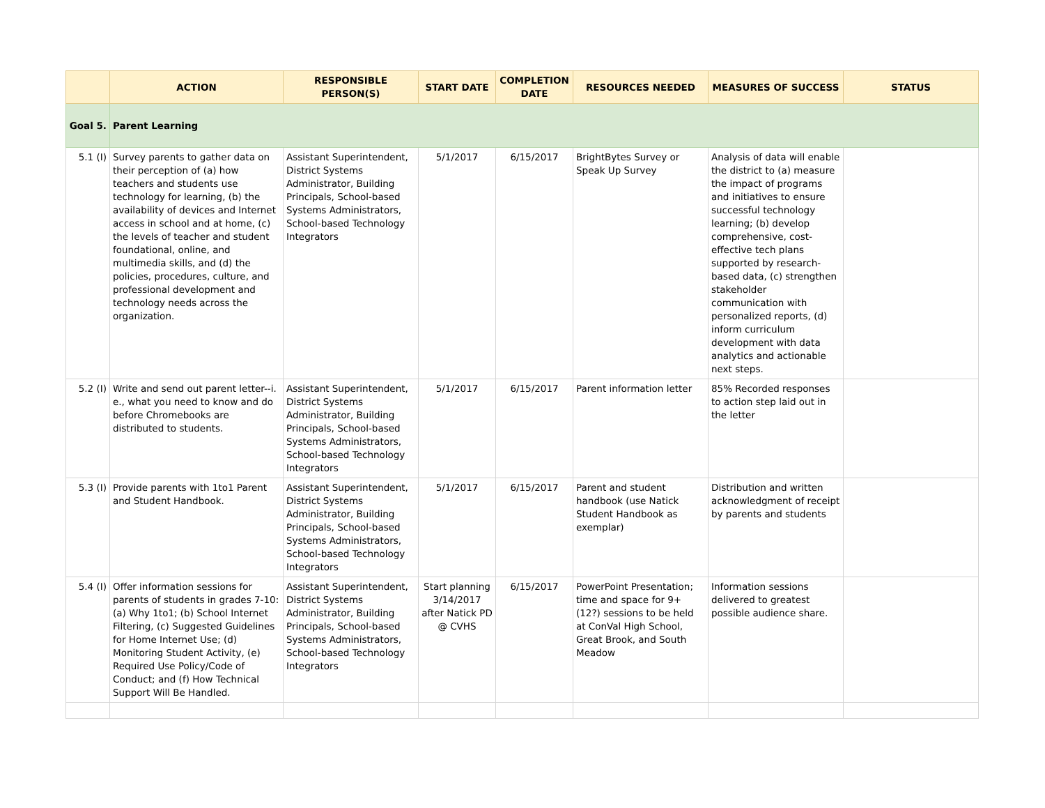| | ACTION | RESPONSIBLE PERSON(S) | START DATE | COMPLETION DATE | RESOURCES NEEDED | MEASURES OF SUCCESS | STATUS |
| --- | --- | --- | --- | --- | --- | --- | --- |
| Goal 5. | Parent Learning | | | | | | |
| 5.1 (I) | Survey parents to gather data on their perception of (a) how teachers and students use technology for learning, (b) the availability of devices and Internet access in school and at home, (c) the levels of teacher and student foundational, online, and multimedia skills, and (d) the policies, procedures, culture, and professional development and technology needs across the organization. | Assistant Superintendent, District Systems Administrator, Building Principals, School-based Systems Administrators, School-based Technology Integrators | 5/1/2017 | 6/15/2017 | BrightBytes Survey or Speak Up Survey | Analysis of data will enable the district to (a) measure the impact of programs and initiatives to ensure successful technology learning; (b) develop comprehensive, cost-effective tech plans supported by research-based data, (c) strengthen stakeholder communication with personalized reports, (d) inform curriculum development with data analytics and actionable next steps. | |
| 5.2 (I) | Write and send out parent letter--i. e., what you need to know and do before Chromebooks are distributed to students. | Assistant Superintendent, District Systems Administrator, Building Principals, School-based Systems Administrators, School-based Technology Integrators | 5/1/2017 | 6/15/2017 | Parent information letter | 85% Recorded responses to action step laid out in the letter | |
| 5.3 (I) | Provide parents with 1to1 Parent and Student Handbook. | Assistant Superintendent, District Systems Administrator, Building Principals, School-based Systems Administrators, School-based Technology Integrators | 5/1/2017 | 6/15/2017 | Parent and student handbook (use Natick Student Handbook as exemplar) | Distribution and written acknowledgment of receipt by parents and students | |
| 5.4 (I) | Offer information sessions for parents of students in grades 7-10: (a) Why 1to1; (b) School Internet Filtering, (c) Suggested Guidelines for Home Internet Use; (d) Monitoring Student Activity, (e) Required Use Policy/Code of Conduct; and (f) How Technical Support Will Be Handled. | Assistant Superintendent, District Systems Administrator, Building Principals, School-based Systems Administrators, School-based Technology Integrators | Start planning 3/14/2017 after Natick PD @ CVHS | 6/15/2017 | PowerPoint Presentation; time and space for 9+ (12?) sessions to be held at ConVal High School, Great Brook, and South Meadow | Information sessions delivered to greatest possible audience share. | |